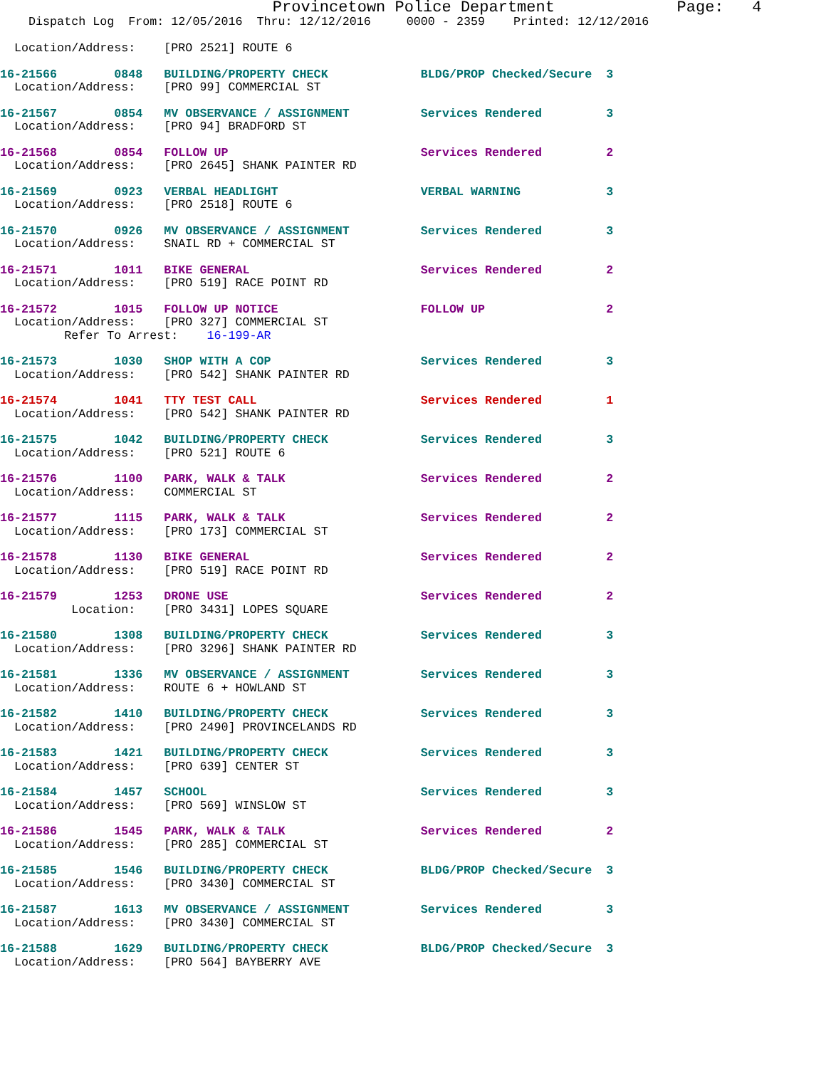Provincetown Police Department             Page:   4
    Dispatch Log  From: 12/05/2016  Thru: 12/12/2016     0000 - 2359    Printed: 12/12/2016

  Location/Address:    [PRO 2521] ROUTE 6
16-21566        0848   BUILDING/PROPERTY CHECK             BLDG/PROP Checked/Secure  3
  Location/Address:    [PRO 99] COMMERCIAL ST
16-21567        0854   MV OBSERVANCE / ASSIGNMENT          Services Rendered         3
  Location/Address:    [PRO 94] BRADFORD ST
16-21568        0854   FOLLOW UP                           Services Rendered         2
  Location/Address:    [PRO 2645] SHANK PAINTER RD
16-21569        0923   VERBAL HEADLIGHT                    VERBAL WARNING            3
  Location/Address:    [PRO 2518] ROUTE 6
16-21570        0926   MV OBSERVANCE / ASSIGNMENT          Services Rendered         3
  Location/Address:    SNAIL RD + COMMERCIAL ST
16-21571        1011   BIKE GENERAL                        Services Rendered         2
  Location/Address:    [PRO 519] RACE POINT RD
16-21572        1015   FOLLOW UP NOTICE                    FOLLOW UP                 2
  Location/Address:    [PRO 327] COMMERCIAL ST
         Refer To Arrest:    16-199-AR
16-21573        1030   SHOP WITH A COP                     Services Rendered         3
  Location/Address:    [PRO 542] SHANK PAINTER RD
16-21574        1041   TTY TEST CALL                       Services Rendered         1
  Location/Address:    [PRO 542] SHANK PAINTER RD
16-21575        1042   BUILDING/PROPERTY CHECK             Services Rendered         3
  Location/Address:    [PRO 521] ROUTE 6
16-21576        1100   PARK, WALK & TALK                   Services Rendered         2
  Location/Address:    COMMERCIAL ST
16-21577        1115   PARK, WALK & TALK                   Services Rendered         2
  Location/Address:    [PRO 173] COMMERCIAL ST
16-21578        1130   BIKE GENERAL                        Services Rendered         2
  Location/Address:    [PRO 519] RACE POINT RD
16-21579        1253   DRONE USE                           Services Rendered         2
          Location:    [PRO 3431] LOPES SQUARE
16-21580        1308   BUILDING/PROPERTY CHECK             Services Rendered         3
  Location/Address:    [PRO 3296] SHANK PAINTER RD
16-21581        1336   MV OBSERVANCE / ASSIGNMENT          Services Rendered         3
  Location/Address:    ROUTE 6 + HOWLAND ST
16-21582        1410   BUILDING/PROPERTY CHECK             Services Rendered         3
  Location/Address:    [PRO 2490] PROVINCELANDS RD
16-21583        1421   BUILDING/PROPERTY CHECK             Services Rendered         3
  Location/Address:    [PRO 639] CENTER ST
16-21584        1457   SCHOOL                              Services Rendered         3
  Location/Address:    [PRO 569] WINSLOW ST
16-21586        1545   PARK, WALK & TALK                   Services Rendered         2
  Location/Address:    [PRO 285] COMMERCIAL ST
16-21585        1546   BUILDING/PROPERTY CHECK             BLDG/PROP Checked/Secure  3
  Location/Address:    [PRO 3430] COMMERCIAL ST
16-21587        1613   MV OBSERVANCE / ASSIGNMENT          Services Rendered         3
  Location/Address:    [PRO 3430] COMMERCIAL ST
16-21588        1629   BUILDING/PROPERTY CHECK             BLDG/PROP Checked/Secure  3
  Location/Address:    [PRO 564] BAYBERRY AVE